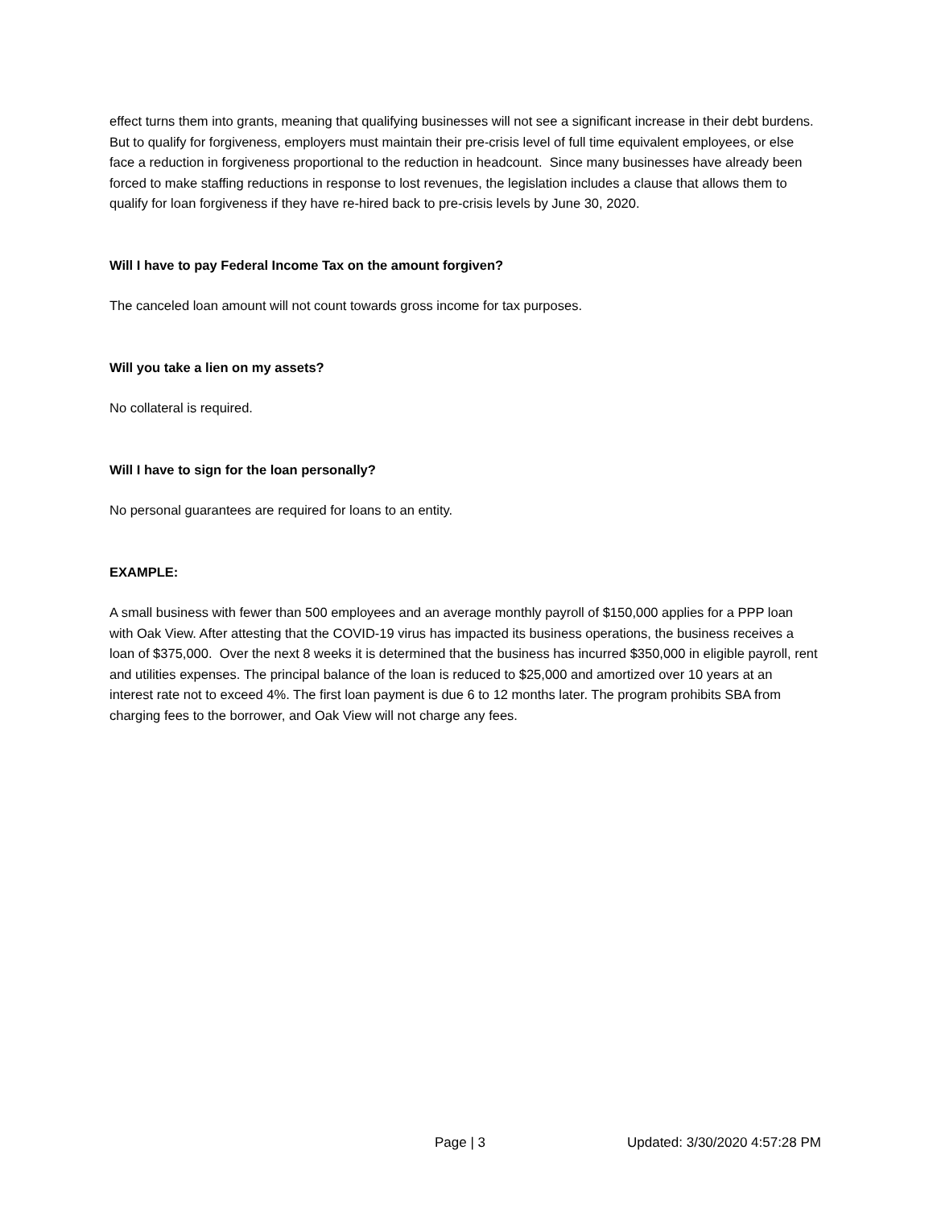effect turns them into grants, meaning that qualifying businesses will not see a significant increase in their debt burdens. But to qualify for forgiveness, employers must maintain their pre-crisis level of full time equivalent employees, or else face a reduction in forgiveness proportional to the reduction in headcount. Since many businesses have already been forced to make staffing reductions in response to lost revenues, the legislation includes a clause that allows them to qualify for loan forgiveness if they have re-hired back to pre-crisis levels by June 30, 2020.
Will I have to pay Federal Income Tax on the amount forgiven?
The canceled loan amount will not count towards gross income for tax purposes.
Will you take a lien on my assets?
No collateral is required.
Will I have to sign for the loan personally?
No personal guarantees are required for loans to an entity.
EXAMPLE:
A small business with fewer than 500 employees and an average monthly payroll of $150,000 applies for a PPP loan with Oak View. After attesting that the COVID-19 virus has impacted its business operations, the business receives a loan of $375,000. Over the next 8 weeks it is determined that the business has incurred $350,000 in eligible payroll, rent and utilities expenses. The principal balance of the loan is reduced to $25,000 and amortized over 10 years at an interest rate not to exceed 4%. The first loan payment is due 6 to 12 months later. The program prohibits SBA from charging fees to the borrower, and Oak View will not charge any fees.
Page | 3 Updated: 3/30/2020 4:57:28 PM